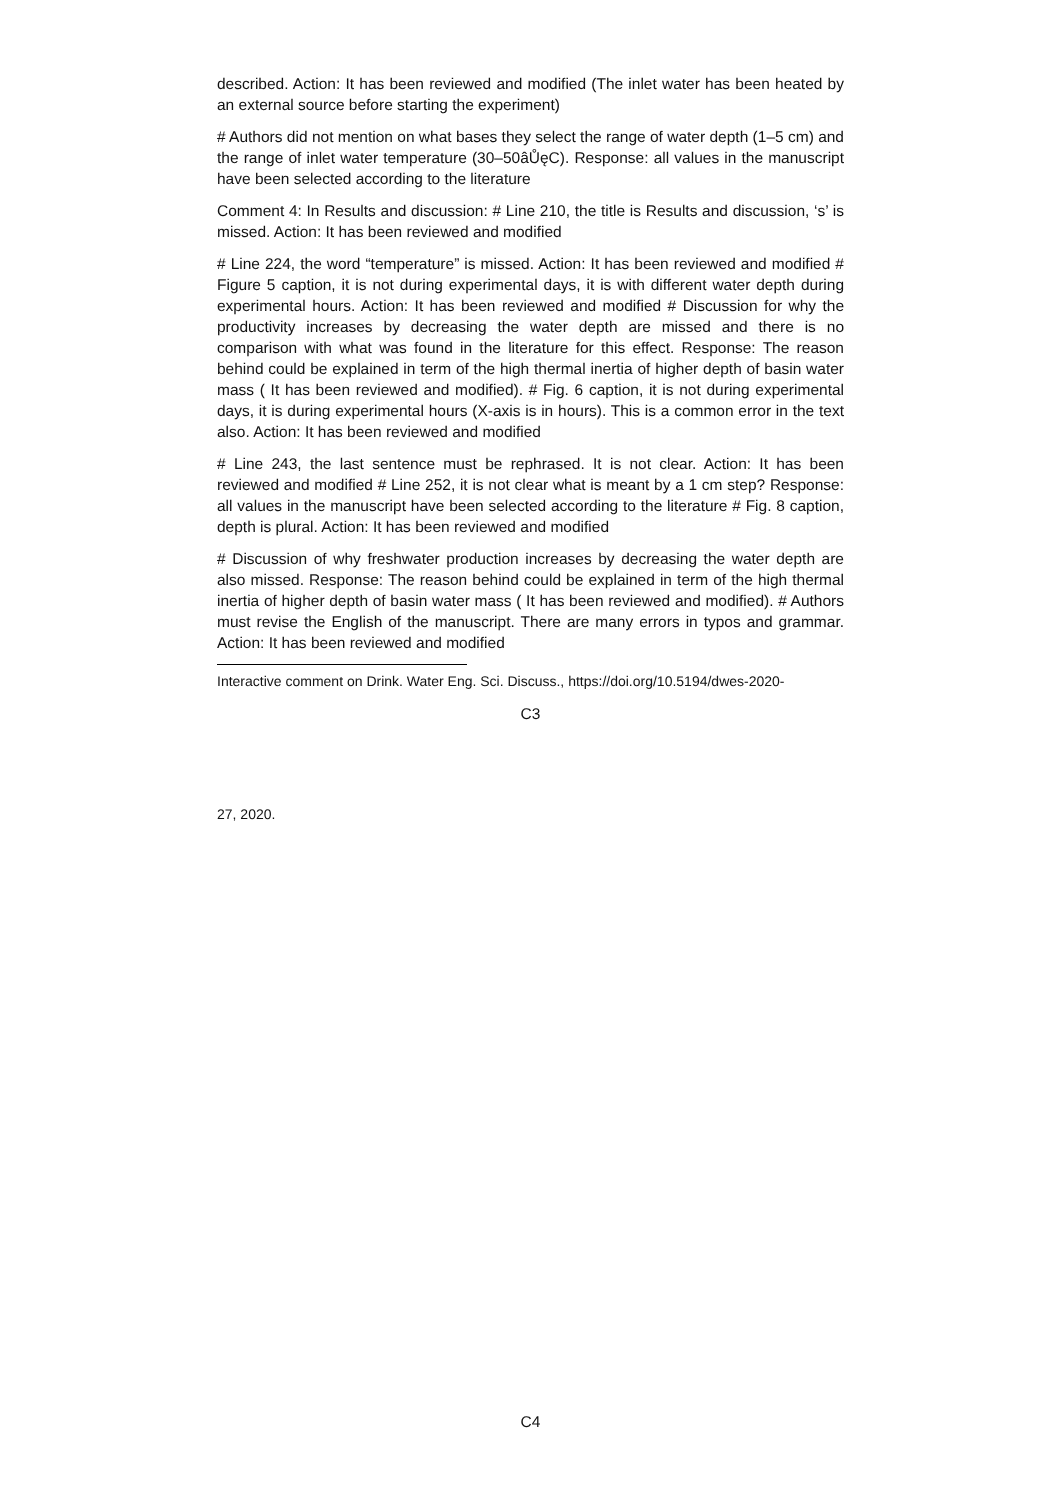described. Action: It has been reviewed and modified (The inlet water has been heated by an external source before starting the experiment)
# Authors did not mention on what bases they select the range of water depth (1–5 cm) and the range of inlet water temperature (30–50âŮęC). Response: all values in the manuscript have been selected according to the literature
Comment 4: In Results and discussion: # Line 210, the title is Results and discussion, ‘s’ is missed. Action: It has been reviewed and modified
# Line 224, the word “temperature” is missed. Action: It has been reviewed and modified # Figure 5 caption, it is not during experimental days, it is with different water depth during experimental hours. Action: It has been reviewed and modified # Discussion for why the productivity increases by decreasing the water depth are missed and there is no comparison with what was found in the literature for this effect. Response: The reason behind could be explained in term of the high thermal inertia of higher depth of basin water mass ( It has been reviewed and modified). # Fig. 6 caption, it is not during experimental days, it is during experimental hours (X-axis is in hours). This is a common error in the text also. Action: It has been reviewed and modified
# Line 243, the last sentence must be rephrased. It is not clear. Action: It has been reviewed and modified # Line 252, it is not clear what is meant by a 1 cm step? Response: all values in the manuscript have been selected according to the literature # Fig. 8 caption, depth is plural. Action: It has been reviewed and modified
# Discussion of why freshwater production increases by decreasing the water depth are also missed. Response: The reason behind could be explained in term of the high thermal inertia of higher depth of basin water mass ( It has been reviewed and modified). # Authors must revise the English of the manuscript. There are many errors in typos and grammar. Action: It has been reviewed and modified
Interactive comment on Drink. Water Eng. Sci. Discuss., https://doi.org/10.5194/dwes-2020-
C3
27, 2020.
C4